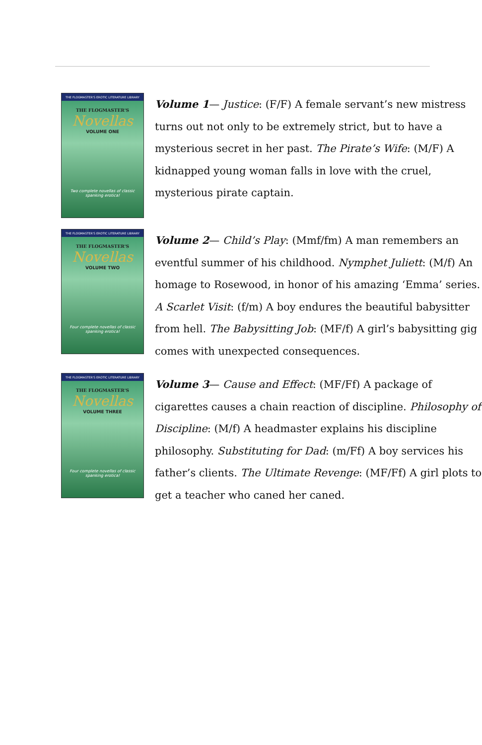THE FLOGMASTER'S EROTIC LITERATURE LIBRARY
THE FLOGMASTER'S
Novellas
VOLUME ONE
Two complete novellas of classic spanking erotica!
Volume 1— Justice: (F/F) A female servant’s new mistress turns out not only to be extremely strict, but to have a mysterious secret in her past. The Pirate’s Wife: (M/F) A kidnapped young woman falls in love with the cruel, mysterious pirate captain.
THE FLOGMASTER'S EROTIC LITERATURE LIBRARY
THE FLOGMASTER'S
Novellas
VOLUME TWO
Four complete novellas of classic spanking erotica!
Volume 2— Child’s Play: (Mmf/fm) A man remembers an eventful summer of his childhood. Nymphet Juliett: (M/f) An homage to Rosewood, in honor of his amazing ‘Emma’ series. A Scarlet Visit: (f/m) A boy endures the beautiful babysitter from hell. The Babysitting Job: (MF/f) A girl’s babysitting gig comes with unexpected consequences.
THE FLOGMASTER'S EROTIC LITERATURE LIBRARY
THE FLOGMASTER'S
Novellas
VOLUME THREE
Four complete novellas of classic spanking erotica!
Volume 3— Cause and Effect: (MF/Ff) A package of cigarettes causes a chain reaction of discipline. Philosophy of Discipline: (M/f) A headmaster explains his discipline philosophy. Substituting for Dad: (m/Ff) A boy services his father’s clients. The Ultimate Revenge: (MF/Ff) A girl plots to get a teacher who caned her caned.